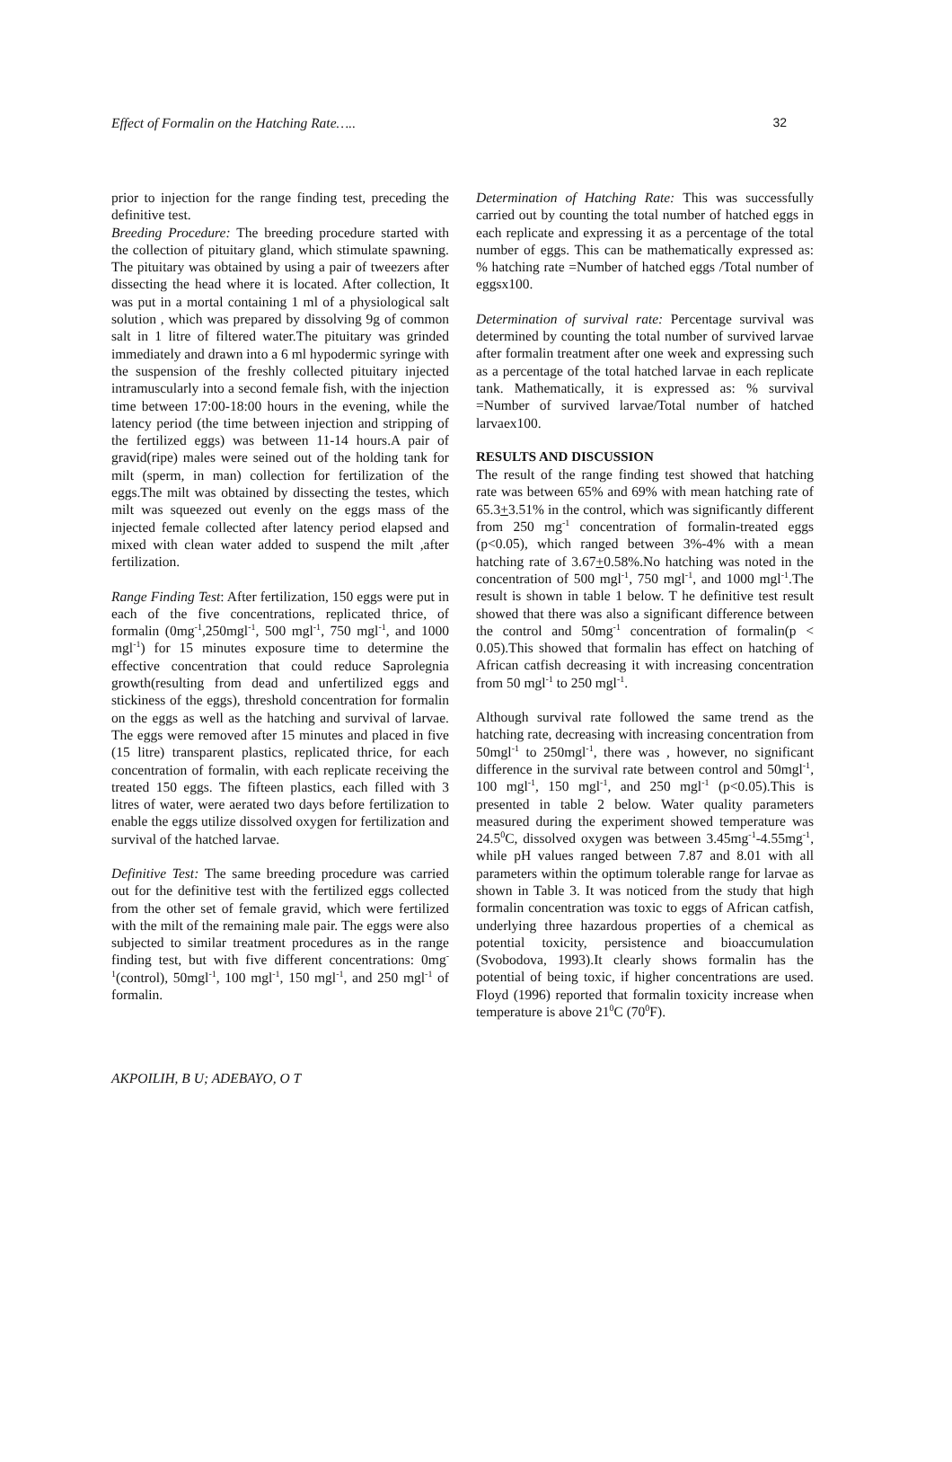Effect of Formalin on the Hatching Rate….. 32
prior to injection for the range finding test, preceding the definitive test.
Breeding Procedure: The breeding procedure started with the collection of pituitary gland, which stimulate spawning. The pituitary was obtained by using a pair of tweezers after dissecting the head where it is located. After collection, It was put in a mortal containing 1 ml of a physiological salt solution , which was prepared by dissolving 9g of common salt in 1 litre of filtered water.The pituitary was grinded immediately and drawn into a 6 ml hypodermic syringe with the suspension of the freshly collected pituitary injected intramuscularly into a second female fish, with the injection time between 17:00-18:00 hours in the evening, while the latency period (the time between injection and stripping of the fertilized eggs) was between 11-14 hours.A pair of gravid(ripe) males were seined out of the holding tank for milt (sperm, in man) collection for fertilization of the eggs.The milt was obtained by dissecting the testes, which milt was squeezed out evenly on the eggs mass of the injected female collected after latency period elapsed and mixed with clean water added to suspend the milt ,after fertilization.
Range Finding Test: After fertilization, 150 eggs were put in each of the five concentrations, replicated thrice, of formalin (0mg<sup>-1</sup>,250mgl<sup>-1</sup>, 500 mgl<sup>-1</sup>, 750 mgl<sup>-1</sup>, and 1000 mgl<sup>-1</sup>) for 15 minutes exposure time to determine the effective concentration that could reduce Saprolegnia growth(resulting from dead and unfertilized eggs and stickiness of the eggs), threshold concentration for formalin on the eggs as well as the hatching and survival of larvae. The eggs were removed after 15 minutes and placed in five (15 litre) transparent plastics, replicated thrice, for each concentration of formalin, with each replicate receiving the treated 150 eggs. The fifteen plastics, each filled with 3 litres of water, were aerated two days before fertilization to enable the eggs utilize dissolved oxygen for fertilization and survival of the hatched larvae.
Definitive Test: The same breeding procedure was carried out for the definitive test with the fertilized eggs collected from the other set of female gravid, which were fertilized with the milt of the remaining male pair. The eggs were also subjected to similar treatment procedures as in the range finding test, but with five different concentrations: 0mg<sup>-1</sup>(control), 50mgl<sup>-1</sup>, 100 mgl<sup>-1</sup>, 150 mgl<sup>-1</sup>, and 250 mgl<sup>-1</sup> of formalin.
Determination of Hatching Rate: This was successfully carried out by counting the total number of hatched eggs in each replicate and expressing it as a percentage of the total number of eggs. This can be mathematically expressed as: % hatching rate =Number of hatched eggs /Total number of eggsx100.
Determination of survival rate: Percentage survival was determined by counting the total number of survived larvae after formalin treatment after one week and expressing such as a percentage of the total hatched larvae in each replicate tank. Mathematically, it is expressed as: % survival =Number of survived larvae/Total number of hatched larvaex100.
RESULTS AND DISCUSSION
The result of the range finding test showed that hatching rate was between 65% and 69% with mean hatching rate of 65.3+3.51% in the control, which was significantly different from 250 mg<sup>-1</sup> concentration of formalin-treated eggs (p<0.05), which ranged between 3%-4% with a mean hatching rate of 3.67+0.58%.No hatching was noted in the concentration of 500 mgl<sup>-1</sup>, 750 mgl<sup>-1</sup>, and 1000 mgl<sup>-1</sup>.The result is shown in table 1 below. T he definitive test result showed that there was also a significant difference between the control and 50mg<sup>-1</sup> concentration of formalin(p < 0.05).This showed that formalin has effect on hatching of African catfish decreasing it with increasing concentration from 50 mgl<sup>-1</sup> to 250 mgl<sup>-1</sup>.
Although survival rate followed the same trend as the hatching rate, decreasing with increasing concentration from 50mgl<sup>-1</sup> to 250mgl<sup>-1</sup>, there was , however, no significant difference in the survival rate between control and 50mgl<sup>-1</sup>, 100 mgl<sup>-1</sup>, 150 mgl<sup>-1</sup>, and 250 mgl<sup>-1</sup> (p<0.05).This is presented in table 2 below. Water quality parameters measured during the experiment showed temperature was 24.5<sup>0</sup>C, dissolved oxygen was between 3.45mg<sup>-1</sup>-4.55mg<sup>-1</sup>, while pH values ranged between 7.87 and 8.01 with all parameters within the optimum tolerable range for larvae as shown in Table 3. It was noticed from the study that high formalin concentration was toxic to eggs of African catfish, underlying three hazardous properties of a chemical as potential toxicity, persistence and bioaccumulation (Svobodova, 1993).It clearly shows formalin has the potential of being toxic, if higher concentrations are used. Floyd (1996) reported that formalin toxicity increase when temperature is above 21<sup>0</sup>C (70<sup>0</sup>F).
AKPOILIH, B U; ADEBAYO, O T